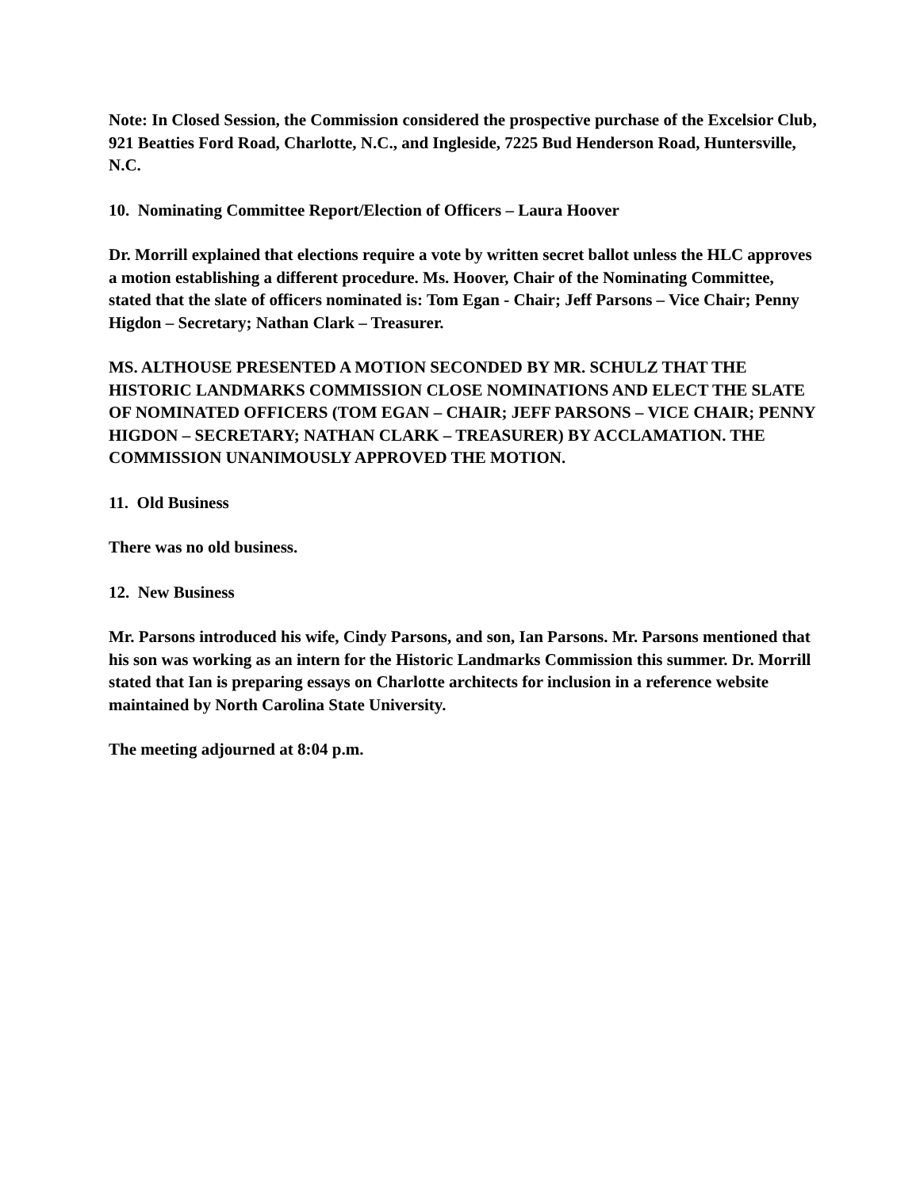Note: In Closed Session, the Commission considered the prospective purchase of the Excelsior Club, 921 Beatties Ford Road, Charlotte, N.C., and Ingleside, 7225 Bud Henderson Road, Huntersville, N.C.
10. Nominating Committee Report/Election of Officers – Laura Hoover
Dr. Morrill explained that elections require a vote by written secret ballot unless the HLC approves a motion establishing a different procedure. Ms. Hoover, Chair of the Nominating Committee, stated that the slate of officers nominated is: Tom Egan - Chair; Jeff Parsons – Vice Chair; Penny Higdon – Secretary; Nathan Clark – Treasurer.
MS. ALTHOUSE PRESENTED A MOTION SECONDED BY MR. SCHULZ THAT THE HISTORIC LANDMARKS COMMISSION CLOSE NOMINATIONS AND ELECT THE SLATE OF NOMINATED OFFICERS (TOM EGAN – CHAIR; JEFF PARSONS – VICE CHAIR; PENNY HIGDON – SECRETARY; NATHAN CLARK – TREASURER) BY ACCLAMATION. THE COMMISSION UNANIMOUSLY APPROVED THE MOTION.
11. Old Business
There was no old business.
12. New Business
Mr. Parsons introduced his wife, Cindy Parsons, and son, Ian Parsons. Mr. Parsons mentioned that his son was working as an intern for the Historic Landmarks Commission this summer. Dr. Morrill stated that Ian is preparing essays on Charlotte architects for inclusion in a reference website maintained by North Carolina State University.
The meeting adjourned at 8:04 p.m.